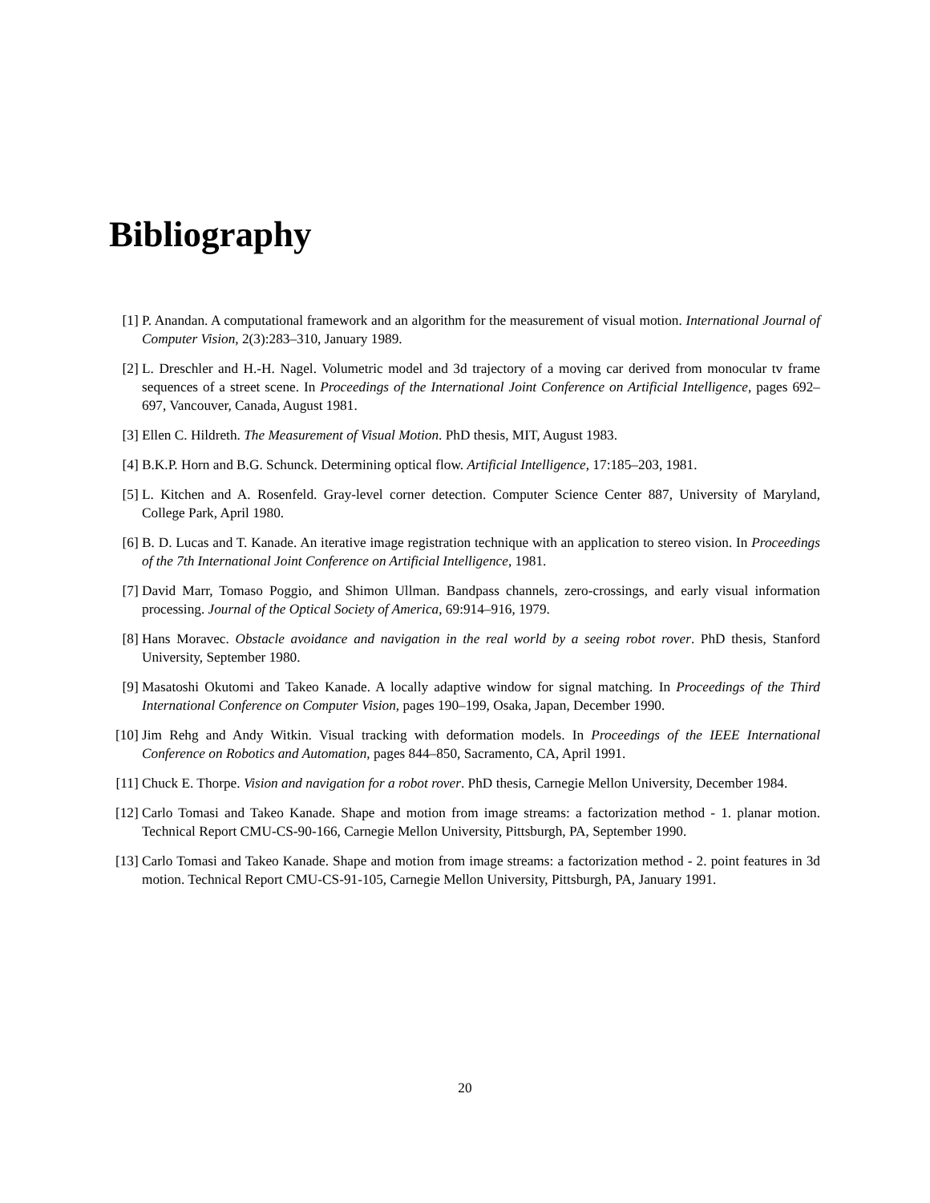Bibliography
[1] P. Anandan. A computational framework and an algorithm for the measurement of visual motion. International Journal of Computer Vision, 2(3):283–310, January 1989.
[2] L. Dreschler and H.-H. Nagel. Volumetric model and 3d trajectory of a moving car derived from monocular tv frame sequences of a street scene. In Proceedings of the International Joint Conference on Artificial Intelligence, pages 692–697, Vancouver, Canada, August 1981.
[3] Ellen C. Hildreth. The Measurement of Visual Motion. PhD thesis, MIT, August 1983.
[4] B.K.P. Horn and B.G. Schunck. Determining optical flow. Artificial Intelligence, 17:185–203, 1981.
[5] L. Kitchen and A. Rosenfeld. Gray-level corner detection. Computer Science Center 887, University of Maryland, College Park, April 1980.
[6] B. D. Lucas and T. Kanade. An iterative image registration technique with an application to stereo vision. In Proceedings of the 7th International Joint Conference on Artificial Intelligence, 1981.
[7] David Marr, Tomaso Poggio, and Shimon Ullman. Bandpass channels, zero-crossings, and early visual information processing. Journal of the Optical Society of America, 69:914–916, 1979.
[8] Hans Moravec. Obstacle avoidance and navigation in the real world by a seeing robot rover. PhD thesis, Stanford University, September 1980.
[9] Masatoshi Okutomi and Takeo Kanade. A locally adaptive window for signal matching. In Proceedings of the Third International Conference on Computer Vision, pages 190–199, Osaka, Japan, December 1990.
[10] Jim Rehg and Andy Witkin. Visual tracking with deformation models. In Proceedings of the IEEE International Conference on Robotics and Automation, pages 844–850, Sacramento, CA, April 1991.
[11] Chuck E. Thorpe. Vision and navigation for a robot rover. PhD thesis, Carnegie Mellon University, December 1984.
[12] Carlo Tomasi and Takeo Kanade. Shape and motion from image streams: a factorization method - 1. planar motion. Technical Report CMU-CS-90-166, Carnegie Mellon University, Pittsburgh, PA, September 1990.
[13] Carlo Tomasi and Takeo Kanade. Shape and motion from image streams: a factorization method - 2. point features in 3d motion. Technical Report CMU-CS-91-105, Carnegie Mellon University, Pittsburgh, PA, January 1991.
20